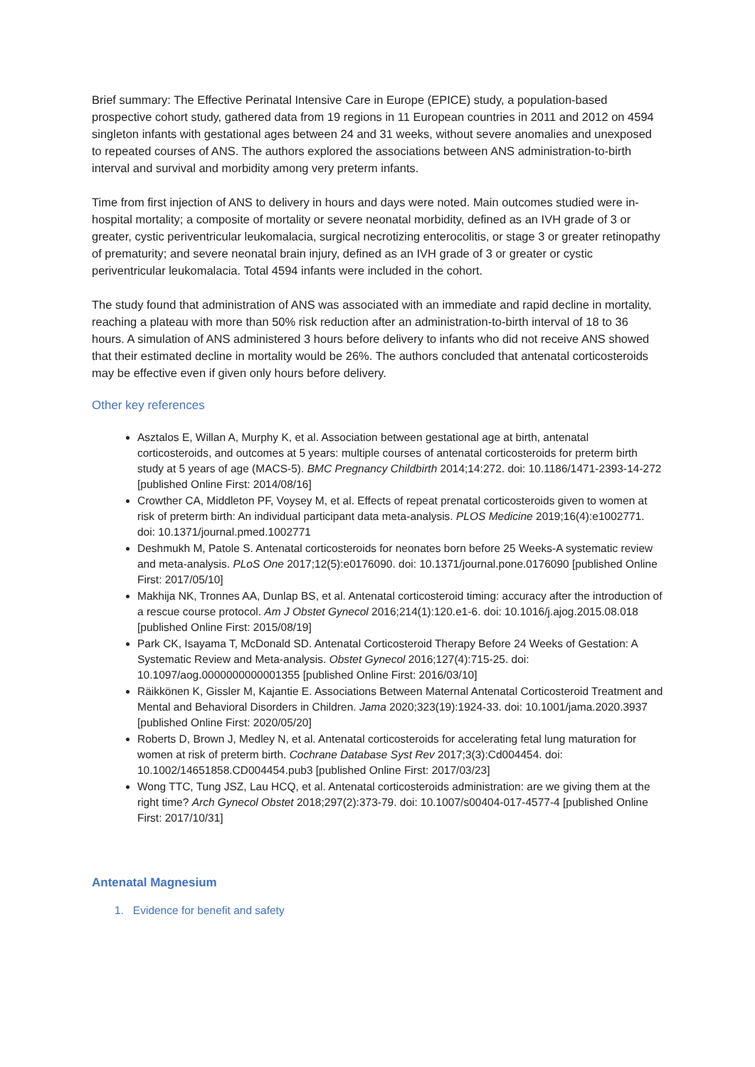Brief summary: The Effective Perinatal Intensive Care in Europe (EPICE) study, a population-based prospective cohort study, gathered data from 19 regions in 11 European countries in 2011 and 2012 on 4594 singleton infants with gestational ages between 24 and 31 weeks, without severe anomalies and unexposed to repeated courses of ANS. The authors explored the associations between ANS administration-to-birth interval and survival and morbidity among very preterm infants.
Time from first injection of ANS to delivery in hours and days were noted. Main outcomes studied were in-hospital mortality; a composite of mortality or severe neonatal morbidity, defined as an IVH grade of 3 or greater, cystic periventricular leukomalacia, surgical necrotizing enterocolitis, or stage 3 or greater retinopathy of prematurity; and severe neonatal brain injury, defined as an IVH grade of 3 or greater or cystic periventricular leukomalacia. Total 4594 infants were included in the cohort.
The study found that administration of ANS was associated with an immediate and rapid decline in mortality, reaching a plateau with more than 50% risk reduction after an administration-to-birth interval of 18 to 36 hours. A simulation of ANS administered 3 hours before delivery to infants who did not receive ANS showed that their estimated decline in mortality would be 26%. The authors concluded that antenatal corticosteroids may be effective even if given only hours before delivery.
Other key references
Asztalos E, Willan A, Murphy K, et al. Association between gestational age at birth, antenatal corticosteroids, and outcomes at 5 years: multiple courses of antenatal corticosteroids for preterm birth study at 5 years of age (MACS-5). BMC Pregnancy Childbirth 2014;14:272. doi: 10.1186/1471-2393-14-272 [published Online First: 2014/08/16]
Crowther CA, Middleton PF, Voysey M, et al. Effects of repeat prenatal corticosteroids given to women at risk of preterm birth: An individual participant data meta-analysis. PLOS Medicine 2019;16(4):e1002771. doi: 10.1371/journal.pmed.1002771
Deshmukh M, Patole S. Antenatal corticosteroids for neonates born before 25 Weeks-A systematic review and meta-analysis. PLoS One 2017;12(5):e0176090. doi: 10.1371/journal.pone.0176090 [published Online First: 2017/05/10]
Makhija NK, Tronnes AA, Dunlap BS, et al. Antenatal corticosteroid timing: accuracy after the introduction of a rescue course protocol. Am J Obstet Gynecol 2016;214(1):120.e1-6. doi: 10.1016/j.ajog.2015.08.018 [published Online First: 2015/08/19]
Park CK, Isayama T, McDonald SD. Antenatal Corticosteroid Therapy Before 24 Weeks of Gestation: A Systematic Review and Meta-analysis. Obstet Gynecol 2016;127(4):715-25. doi: 10.1097/aog.0000000000001355 [published Online First: 2016/03/10]
Räikkönen K, Gissler M, Kajantie E. Associations Between Maternal Antenatal Corticosteroid Treatment and Mental and Behavioral Disorders in Children. Jama 2020;323(19):1924-33. doi: 10.1001/jama.2020.3937 [published Online First: 2020/05/20]
Roberts D, Brown J, Medley N, et al. Antenatal corticosteroids for accelerating fetal lung maturation for women at risk of preterm birth. Cochrane Database Syst Rev 2017;3(3):Cd004454. doi: 10.1002/14651858.CD004454.pub3 [published Online First: 2017/03/23]
Wong TTC, Tung JSZ, Lau HCQ, et al. Antenatal corticosteroids administration: are we giving them at the right time? Arch Gynecol Obstet 2018;297(2):373-79. doi: 10.1007/s00404-017-4577-4 [published Online First: 2017/10/31]
Antenatal Magnesium
1. Evidence for benefit and safety